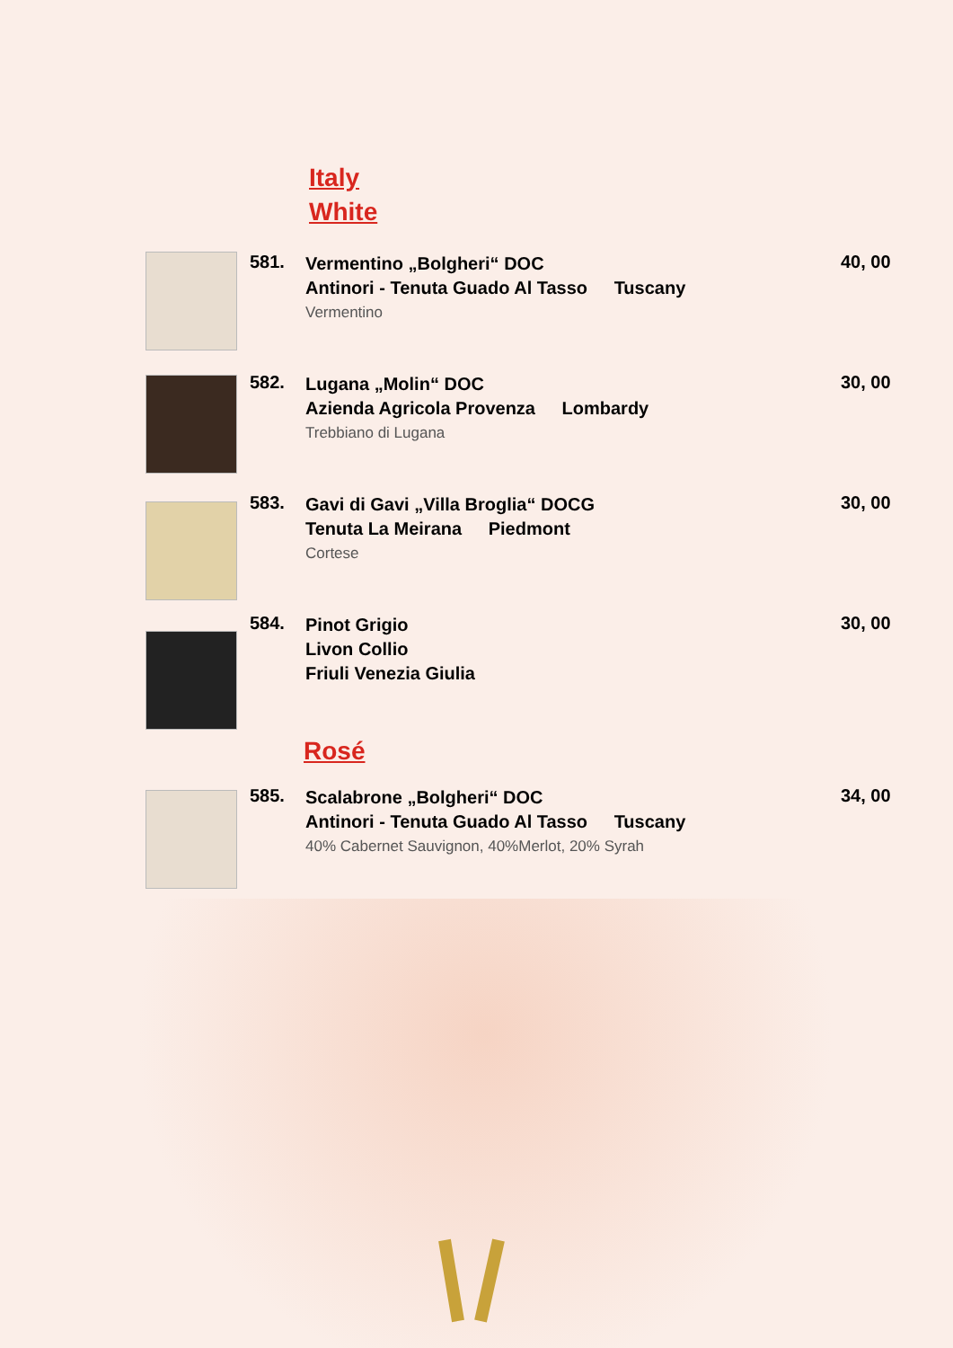Italy
White
581.
Vermentino „Bolgheri“ DOC
Antinori - Tenuta Guado Al Tasso Tuscany
Vermentino
40, 00
582.
Lugana „Molin“ DOC
Azienda Agricola Provenza Lombardy
Trebbiano di Lugana
30, 00
583.
Gavi di Gavi „Villa Broglia“ DOCG
Tenuta La Meirana Piedmont
Cortese
30, 00
584.
Pinot Grigio
Livon Collio
Friuli Venezia Giulia
30, 00
Rosé
585.
Scalabrone „Bolgheri“ DOC
Antinori - Tenuta Guado Al Tasso Tuscany
40% Cabernet Sauvignon, 40%Merlot, 20% Syrah
34, 00